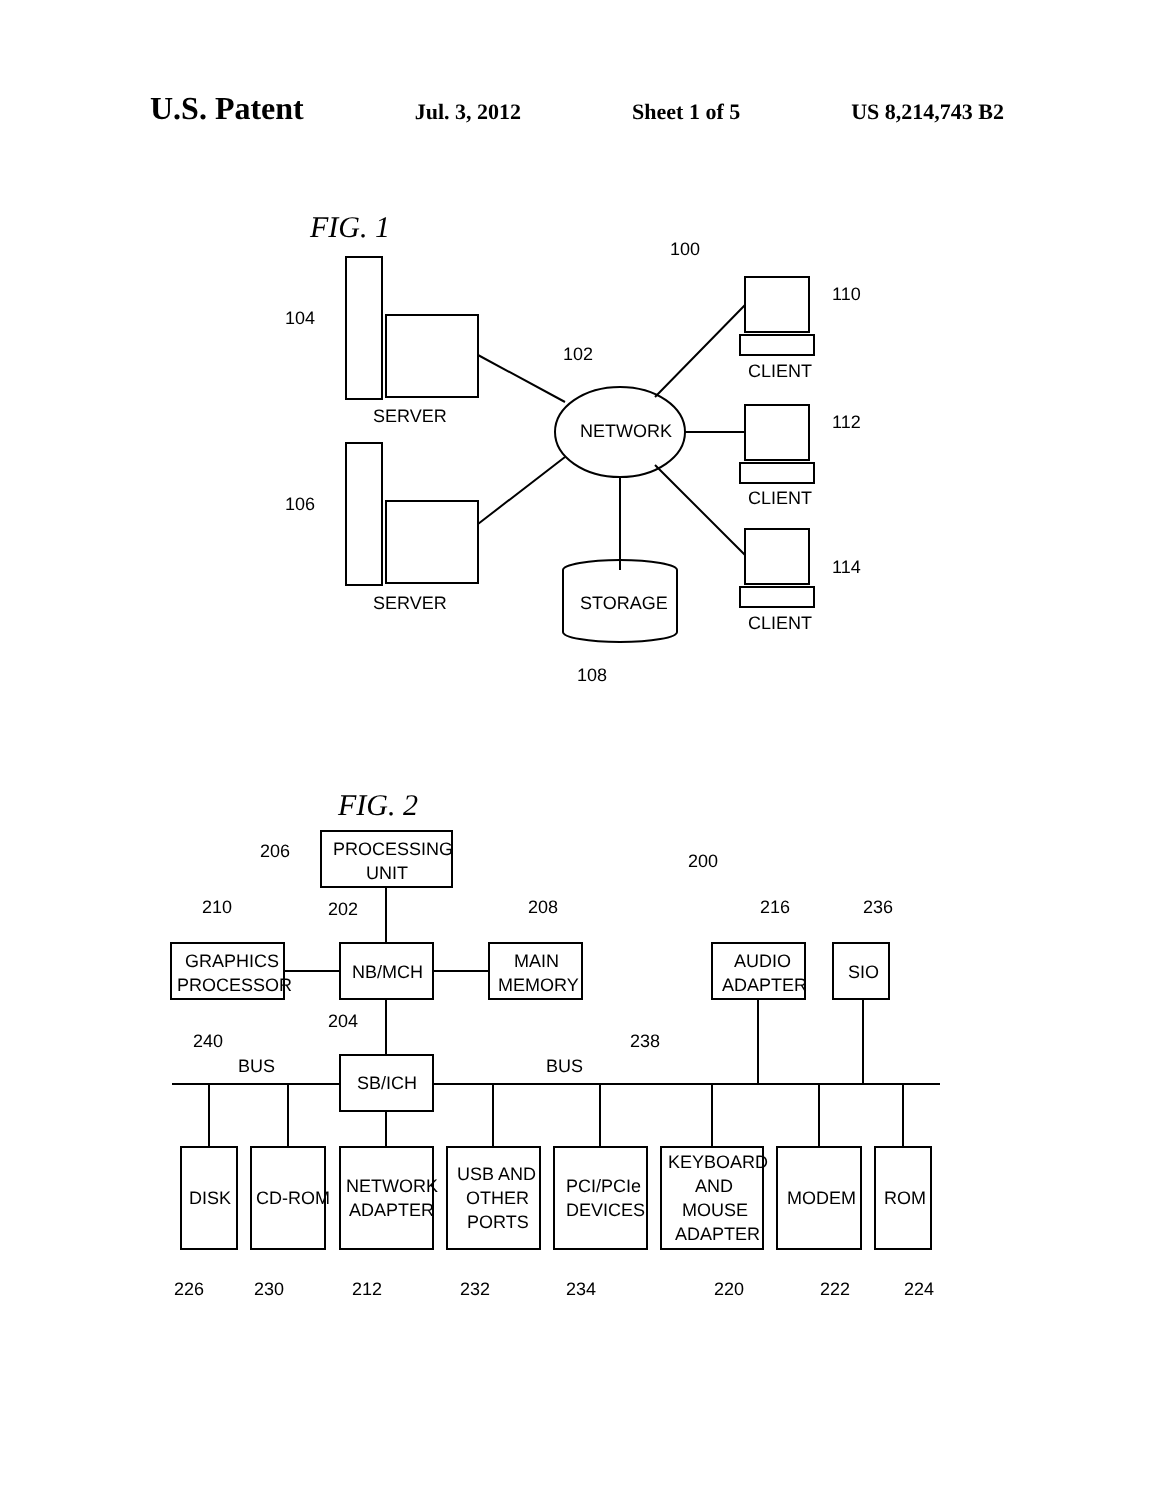U.S. Patent Jul. 3, 2012 Sheet 1 of 5 US 8,214,743 B2
FIG. 1
100
SERVER
104
SERVER
106
NETWORK
102
CLIENT
110
CLIENT
112
CLIENT
114
STORAGE
108
FIG. 2
PROCESSING
UNIT
206
200
GRAPHICS
PROCESSOR
210
NB/MCH
202
MAIN
MEMORY
208
AUDIO
ADAPTER
216
SIO
236
204
SB/ICH
240
BUS
238
BUS
DISK
226
CD-ROM
230
NETWORK
ADAPTER
212
USB AND
OTHER
PORTS
232
PCI/PCIe
DEVICES
234
KEYBOARD
AND
MOUSE
ADAPTER
220
MODEM
222
ROM
224